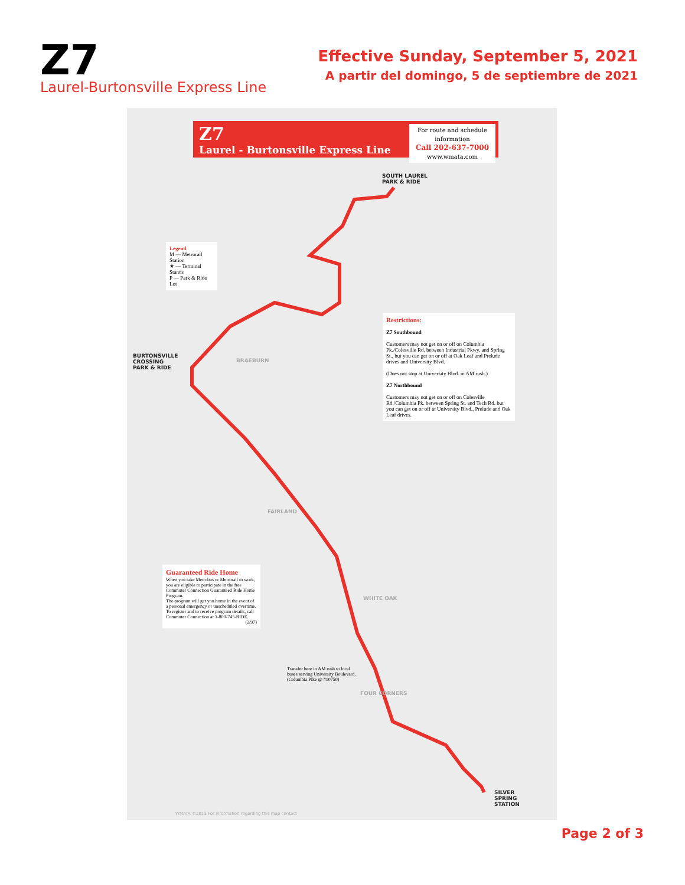Z7
Laurel-Burtonsville Express Line
Effective Sunday, September 5, 2021
A partir del domingo, 5 de septiembre de 2021
Z7
Laurel - Burtonsville Express Line
For route and schedule information
Call 202-637-7000
www.wmata.com
Legend
M — Metrorail Station
★ — Terminal Stands
P — Park & Ride Lot
Restrictions:
Z7 Southbound
Customers may not get on or off on Columbia Pk./Colesville Rd. between Industrial Pkwy. and Spring St., but you can get on or off at Oak Leaf and Prelude drives and University Blvd.
(Does not stop at University Blvd. in AM rush.)
Z7 Northbound
Customers may not get on or off on Colesville Rd./Columbia Pk. between Spring St. and Tech Rd. but you can get on or off at University Blvd., Prelude and Oak Leaf drives.
Guaranteed Ride Home
When you take Metrobus or Metrorail to work, you are eligible to participate in the free Commuter Connection Guaranteed Ride Home Program.
The program will get you home in the event of a personal emergency or unscheduled overtime. To register and to receive program details, call Commuter Connection at 1-800-745-RIDE.
(2/97)
Transfer here in AM rush to local buses serving University Boulevard. (Columbia Pike @ #10750)
SOUTH LAUREL
PARK & RIDE
BURTONSVILLE
CROSSING
PARK & RIDE
SILVER
SPRING
STATION
BRAEBURN
FAIRLAND
WHITE OAK
FOUR CORNERS
WMATA ©2013 For information regarding this map contact
Page 2 of 3